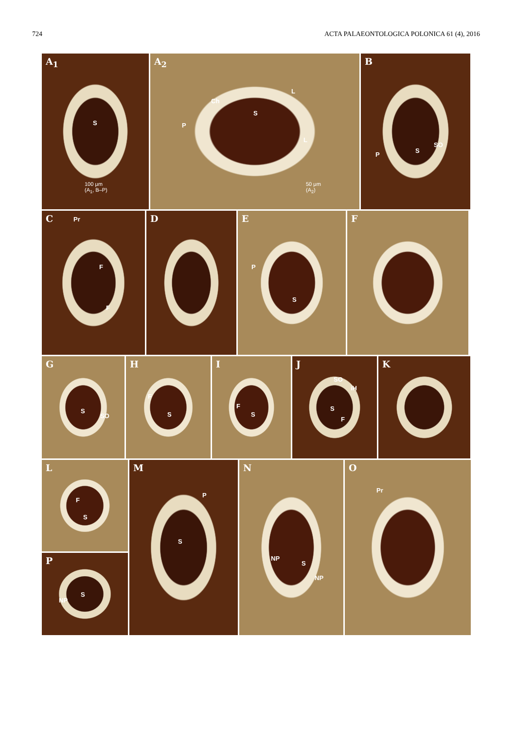724 ACTA PALAEONTOLOGICA POLONICA 61 (4), 2016
A<sub>1</sub>
S
100 μm
(A<sub>1</sub>, B–P)
A<sub>2</sub>
Ch
L
S
P
L
50 μm
(A<sub>2</sub>)
B
SO
S
P
C Pr
F
F
D
E
P
S
F
G
S
SO
H
F
S
I
F
S
J
SO
iH
S
F
K
L
F
S
P
NP
S
M
P
S
N
NP
S
NP
O
Pr